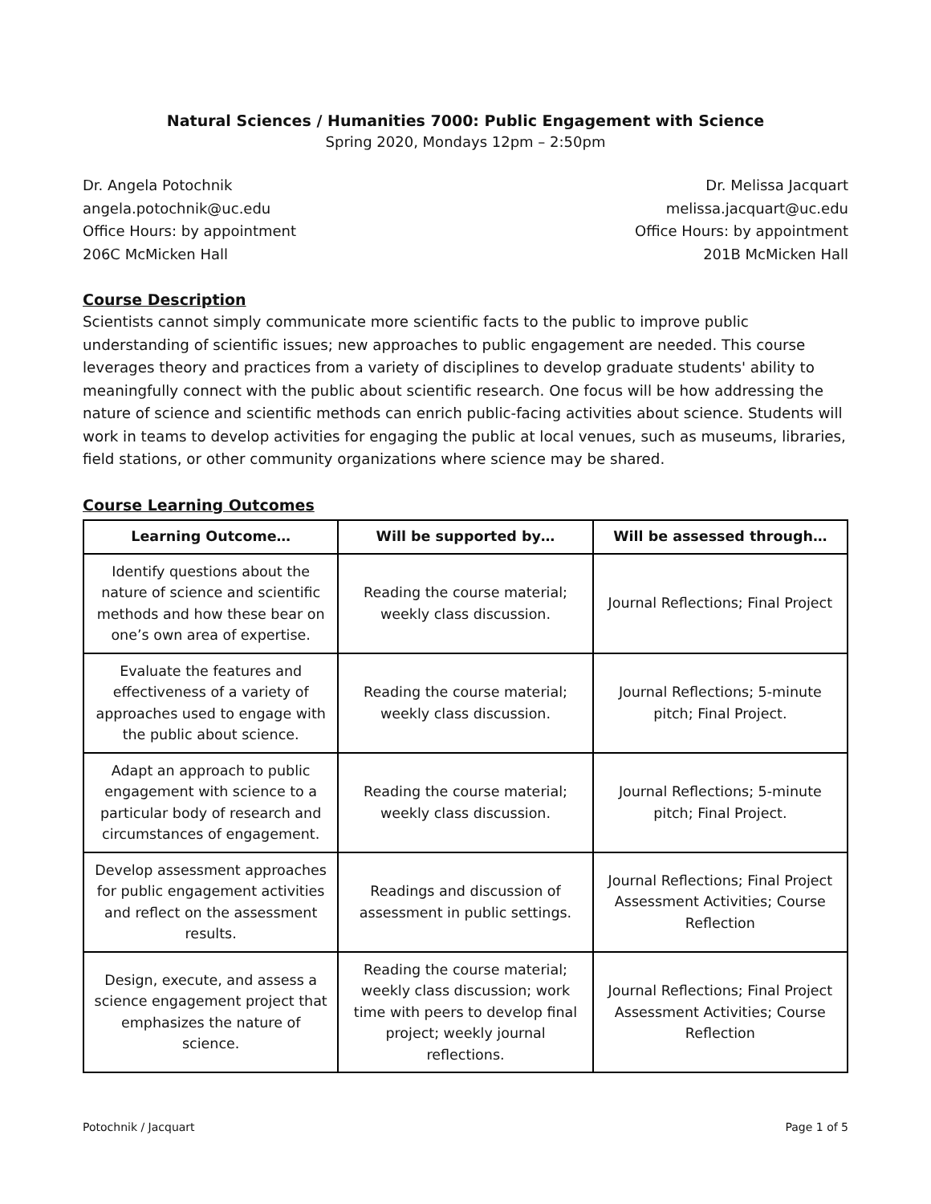Natural Sciences / Humanities 7000: Public Engagement with Science
Spring 2020, Mondays 12pm – 2:50pm
Dr. Angela Potochnik
angela.potochnik@uc.edu
Office Hours: by appointment
206C McMicken Hall
Dr. Melissa Jacquart
melissa.jacquart@uc.edu
Office Hours: by appointment
201B McMicken Hall
Course Description
Scientists cannot simply communicate more scientific facts to the public to improve public understanding of scientific issues; new approaches to public engagement are needed. This course leverages theory and practices from a variety of disciplines to develop graduate students' ability to meaningfully connect with the public about scientific research. One focus will be how addressing the nature of science and scientific methods can enrich public-facing activities about science. Students will work in teams to develop activities for engaging the public at local venues, such as museums, libraries, field stations, or other community organizations where science may be shared.
Course Learning Outcomes
| Learning Outcome… | Will be supported by… | Will be assessed through… |
| --- | --- | --- |
| Identify questions about the nature of science and scientific methods and how these bear on one’s own area of expertise. | Reading the course material; weekly class discussion. | Journal Reflections; Final Project |
| Evaluate the features and effectiveness of a variety of approaches used to engage with the public about science. | Reading the course material; weekly class discussion. | Journal Reflections; 5-minute pitch; Final Project. |
| Adapt an approach to public engagement with science to a particular body of research and circumstances of engagement. | Reading the course material; weekly class discussion. | Journal Reflections; 5-minute pitch; Final Project. |
| Develop assessment approaches for public engagement activities and reflect on the assessment results. | Readings and discussion of assessment in public settings. | Journal Reflections; Final Project Assessment Activities; Course Reflection |
| Design, execute, and assess a science engagement project that emphasizes the nature of science. | Reading the course material; weekly class discussion; work time with peers to develop final project; weekly journal reflections. | Journal Reflections; Final Project Assessment Activities; Course Reflection |
Potochnik / Jacquart Page 1 of 5